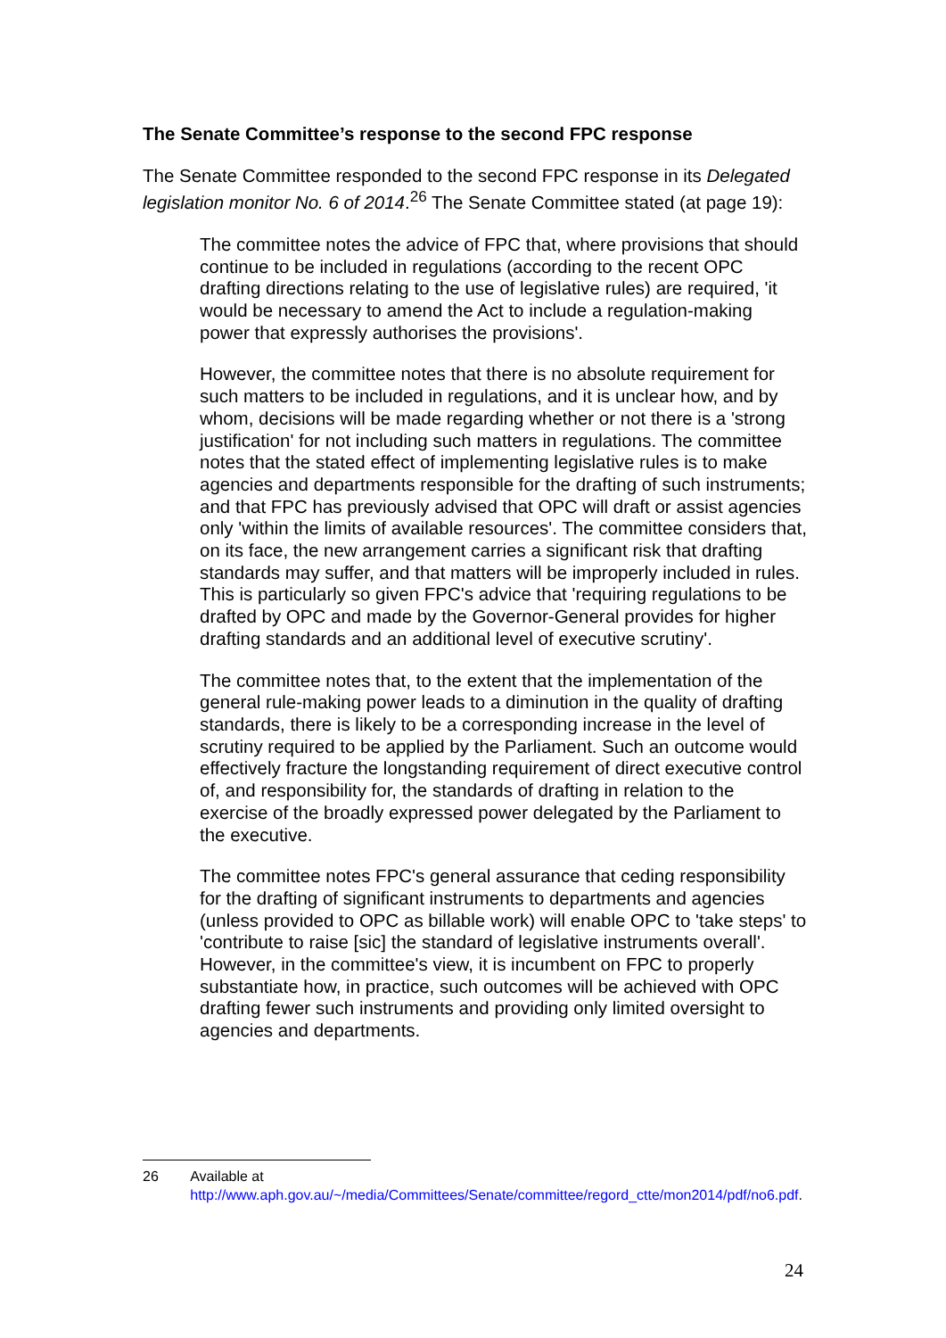The Senate Committee’s response to the second FPC response
The Senate Committee responded to the second FPC response in its Delegated legislation monitor No. 6 of 2014.<sup>26</sup> The Senate Committee stated (at page 19):
The committee notes the advice of FPC that, where provisions that should continue to be included in regulations (according to the recent OPC drafting directions relating to the use of legislative rules) are required, 'it would be necessary to amend the Act to include a regulation-making power that expressly authorises the provisions'.
However, the committee notes that there is no absolute requirement for such matters to be included in regulations, and it is unclear how, and by whom, decisions will be made regarding whether or not there is a 'strong justification' for not including such matters in regulations. The committee notes that the stated effect of implementing legislative rules is to make agencies and departments responsible for the drafting of such instruments; and that FPC has previously advised that OPC will draft or assist agencies only 'within the limits of available resources'. The committee considers that, on its face, the new arrangement carries a significant risk that drafting standards may suffer, and that matters will be improperly included in rules. This is particularly so given FPC's advice that 'requiring regulations to be drafted by OPC and made by the Governor-General provides for higher drafting standards and an additional level of executive scrutiny'.
The committee notes that, to the extent that the implementation of the general rule-making power leads to a diminution in the quality of drafting standards, there is likely to be a corresponding increase in the level of scrutiny required to be applied by the Parliament. Such an outcome would effectively fracture the longstanding requirement of direct executive control of, and responsibility for, the standards of drafting in relation to the exercise of the broadly expressed power delegated by the Parliament to the executive.
The committee notes FPC's general assurance that ceding responsibility for the drafting of significant instruments to departments and agencies (unless provided to OPC as billable work) will enable OPC to 'take steps' to 'contribute to raise [sic] the standard of legislative instruments overall'. However, in the committee's view, it is incumbent on FPC to properly substantiate how, in practice, such outcomes will be achieved with OPC drafting fewer such instruments and providing only limited oversight to agencies and departments.
| 26 | Available at http://www.aph.gov.au/~/media/Committees/Senate/committee/regord_ctte/mon2014/pdf/no6.pdf . |
24